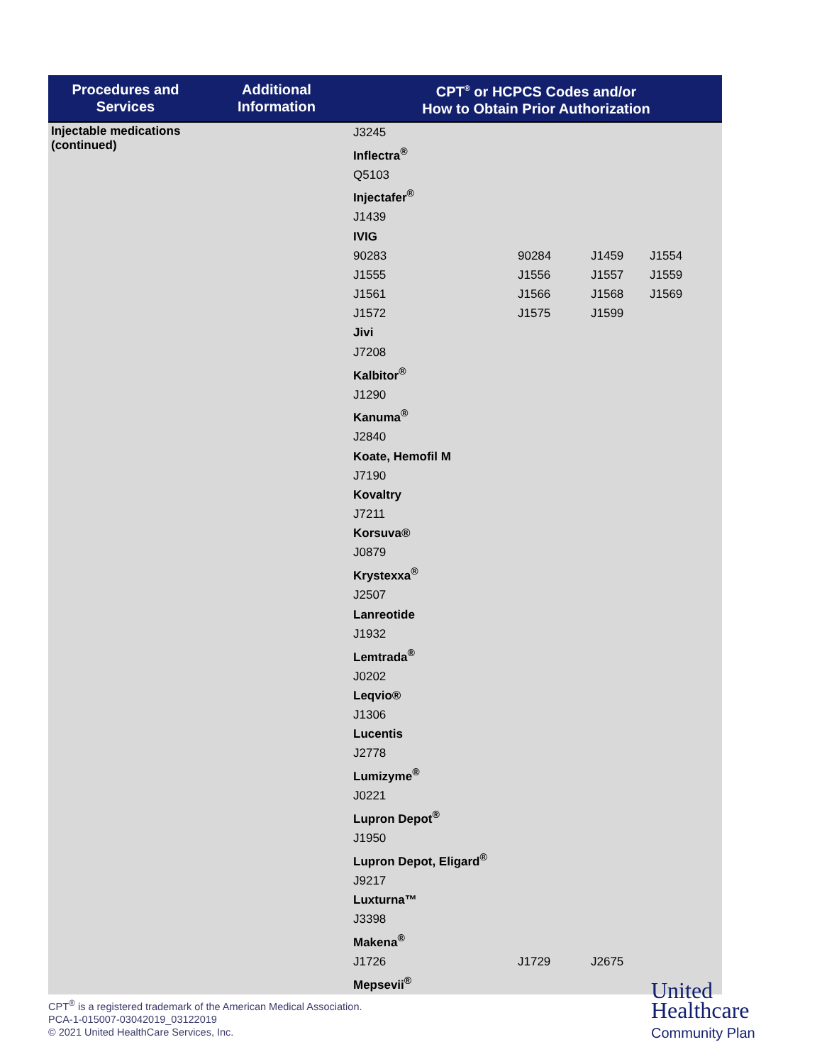| Procedures and Services | Additional Information | CPT<sup>®</sup> or HCPCS Codes and/or How to Obtain Prior Authorization | | | |
| --- | --- | --- | --- | --- | --- |
| Injectable medications (continued) | | J3245 | | | |
| | | Inflectra<sup>®</sup> | | | |
| | | Q5103 | | | |
| | | Injectafer<sup>®</sup> | | | |
| | | J1439 | | | |
| | | IVIG | | | |
| | | 90283 | 90284 | J1459 | J1554 |
| | | J1555 | J1556 | J1557 | J1559 |
| | | J1561 | J1566 | J1568 | J1569 |
| | | J1572 | J1575 | J1599 | |
| | | Jivi | | | |
| | | J7208 | | | |
| | | Kalbitor<sup>®</sup> | | | |
| | | J1290 | | | |
| | | Kanuma<sup>®</sup> | | | |
| | | J2840 | | | |
| | | Koate, Hemofil M | | | |
| | | J7190 | | | |
| | | Kovaltry | | | |
| | | J7211 | | | |
| | | Korsuva® | | | |
| | | J0879 | | | |
| | | Krystexxa<sup>®</sup> | | | |
| | | J2507 | | | |
| | | Lanreotide | | | |
| | | J1932 | | | |
| | | Lemtrada<sup>®</sup> | | | |
| | | J0202 | | | |
| | | Leqvio® | | | |
| | | J1306 | | | |
| | | Lucentis | | | |
| | | J2778 | | | |
| | | Lumizyme<sup>®</sup> | | | |
| | | J0221 | | | |
| | | Lupron Depot<sup>®</sup> | | | |
| | | J1950 | | | |
| | | Lupron Depot, Eligard<sup>®</sup> | | | |
| | | J9217 | | | |
| | | Luxturna™ | | | |
| | | J3398 | | | |
| | | Makena<sup>®</sup> | | | |
| | | J1726 | J1729 | J2675 | |
| | | Mepsevii<sup>®</sup> | | | |
CPT<sup>®</sup> is a registered trademark of the American Medical Association.
PCA-1-015007-03042019_03122019
© 2021 United HealthCare Services, Inc.
United
Healthcare
Community Plan